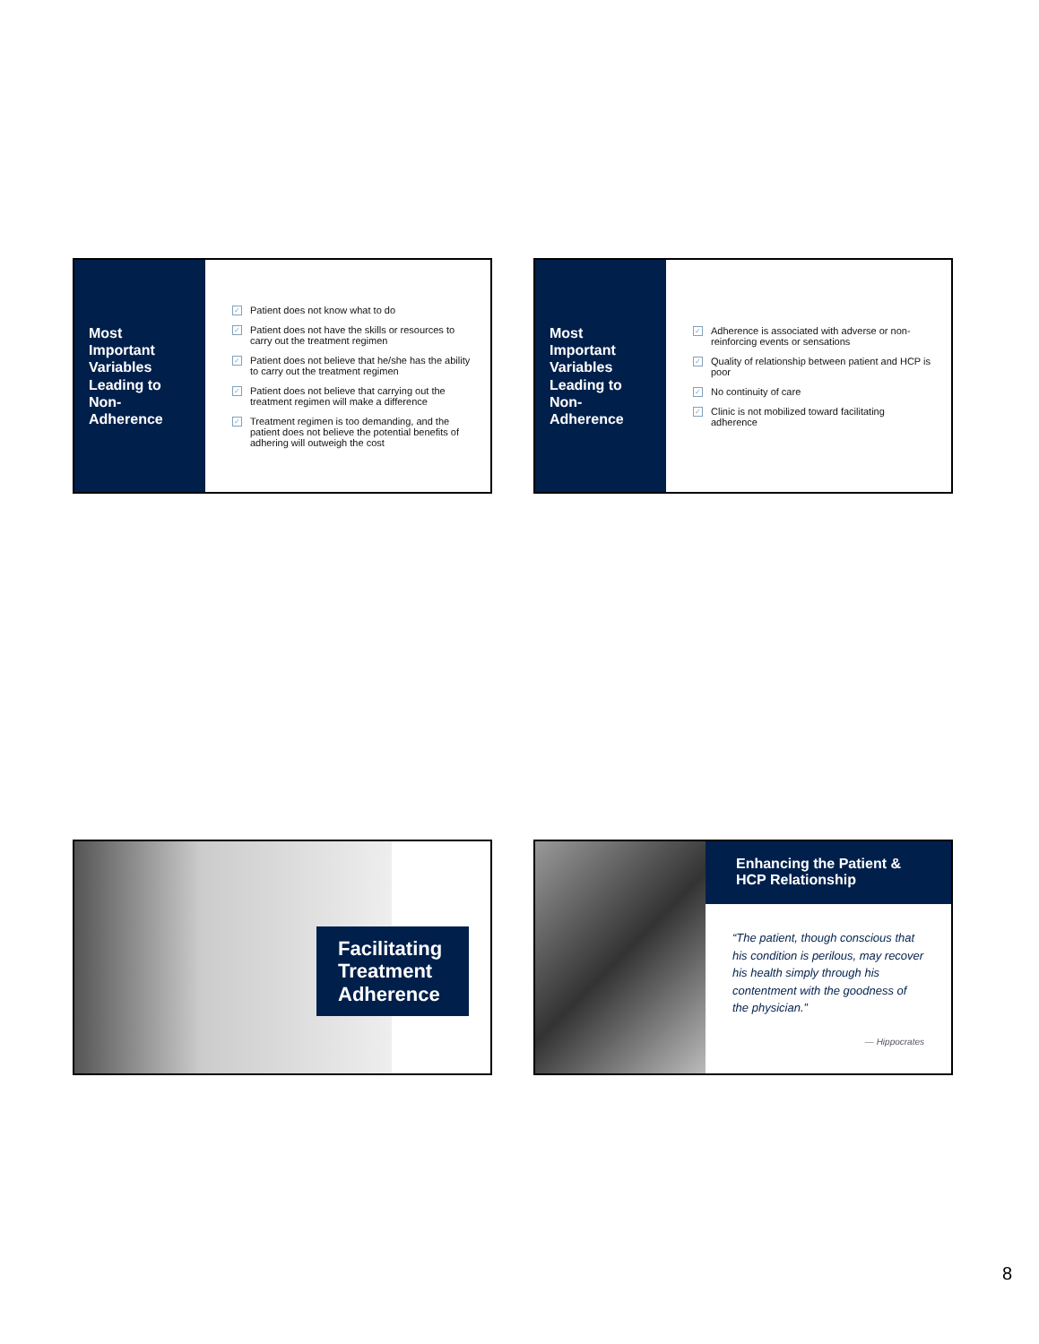Most Important Variables Leading to Non-Adherence
✓ Patient does not know what to do
✓ Patient does not have the skills or resources to carry out the treatment regimen
✓ Patient does not believe that he/she has the ability to carry out the treatment regimen
✓ Patient does not believe that carrying out the treatment regimen will make a difference
✓ Treatment regimen is too demanding, and the patient does not believe the potential benefits of adhering will outweigh the cost
Most Important Variables Leading to Non-Adherence
✓ Adherence is associated with adverse or non-reinforcing events or sensations
✓ Quality of relationship between patient and HCP is poor
✓ No continuity of care
✓ Clinic is not mobilized toward facilitating adherence
Facilitating Treatment Adherence
Enhancing the Patient & HCP Relationship
“The patient, though conscious that his condition is perilous, may recover his health simply through his contentment with the goodness of the physician.”
— Hippocrates
8